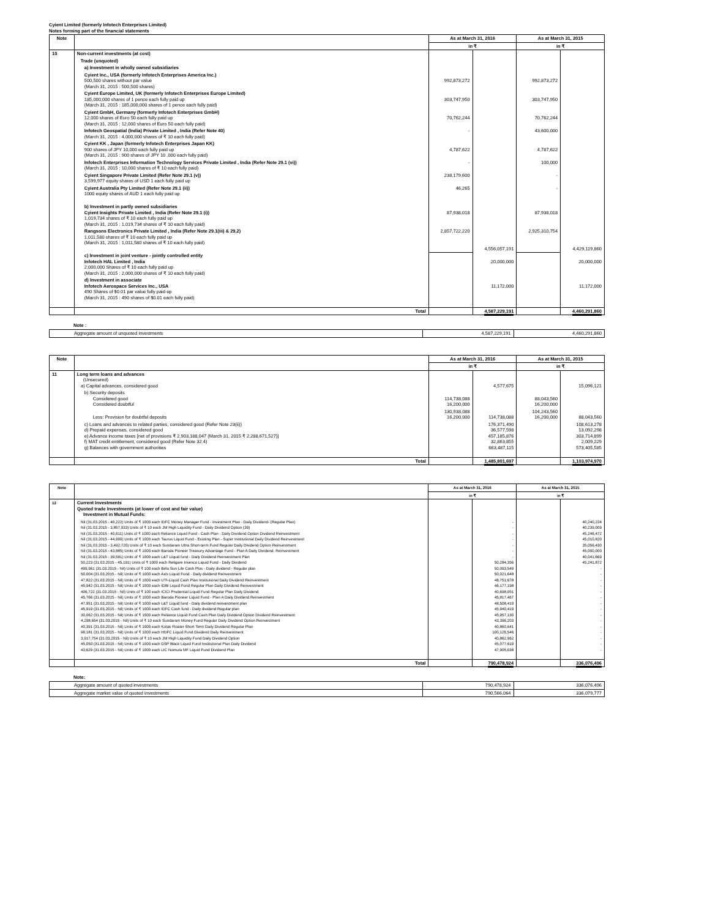Cyient Limited (formerly Infotech Enterprises Limited)
Notes forming part of the financial statements
| Note | | As at March 31, 2016 | | As at March 31, 2015 | |
| --- | --- | --- | --- | --- | --- |
| | | in ₹ | | in ₹ | |
| 10 | Non-current investments (at cost) | | | | |
| | Trade (unquoted) | | | | |
| | a) Investment in wholly owned subsidiaries | | | | |
| | Cyient Inc., USA (formerly Infotech Enterprises America Inc.) 500,500 shares without par value (March 31, 2015 : 500,500 shares) | 992,873,272 | | 992,873,272 | |
| | Cyient Europe Limited, UK (formerly Infotech Enterprises Europe Limited) 185,000,000 shares of 1 pence each fully paid up (March 31, 2015 : 185,000,000 shares of 1 pence each fully paid) | 303,747,950 | | 303,747,950 | |
| | Cyient GmbH, Germany (formerly Infotech Enterprises GmbH) 12,000 shares of Euro 50 each fully paid up (March 31, 2015 : 12,000 shares of Euro 50 each fully paid) | 70,762,244 | | 70,762,244 | |
| | Infotech Geospatial (India) Private Limited , India (Refer Note 40) (March 31, 2015 : 4,000,000 shares of ₹ 10 each fully paid) | - | | 43,600,000 | |
| | Cyient KK , Japan (formerly Infotech Enterprises Japan KK) 900 shares of JPY 10,000 each fully paid up (March 31, 2015 : 900 shares of JPY 10 ,000 each fully paid) | 4,787,622 | | 4,787,622 | |
| | Infotech Enterprises Information Technology Services Private Limited , India (Refer Note 29.1 (vi)) (March 31, 2015 : 10,000 shares of ₹ 10 each fully paid) | - | | 100,000 | |
| | Cyient Singapore Private Limited (Refer Note 29.1 (v)) 3,599,977 equity shares of USD 1 each fully paid up | 238,179,600 | | - | |
| | Cyient Australia Pty Limited (Refer Note 29.1 (ii)) 1000 equity shares of AUD 1 each fully paid up | 46,265 | | - | |
| | b) Investment in partly owned subsidiaries Cyient Insights Private Limited , India (Refer Note 29.1 (i)) 1,019,734 shares of ₹ 10 each fully paid up (March 31, 2015 : 1,019,734 shares of ₹ 10 each fully paid) | 87,938,018 | | 87,938,018 | |
| | Rangsons Electronics Private Limited , India (Refer Note 29.1(iii) & 29.2) 1,011,580 shares of ₹ 10 each fully paid up (March 31, 2015 : 1,011,580 shares of ₹ 10 each fully paid) | 2,857,722,220 | 4,556,057,191 | 2,925,310,754 | 4,429,119,860 |
| | c) Investment in joint venture - jointly controlled entity Infotech HAL Limited , India 2,000,000 Shares of ₹ 10 each fully paid up (March 31, 2015 : 2,000,000 shares of ₹ 10 each fully paid) | | 20,000,000 | | 20,000,000 |
| | d) Investment in associate Infotech Aerospace Services Inc., USA 490 Shares of $0.01 par value fully paid-up (March 31, 2015 : 490 shares of $0.01 each fully paid) | | 11,172,000 | | 11,172,000 |
| | Total | | 4,587,229,191 | | 4,460,291,860 |
Note :
| Aggregate amount of unquoted investments | 4,587,229,191 | 4,460,291,860 |
| Note | | As at March 31, 2016 | | As at March 31, 2015 | |
| --- | --- | --- | --- | --- | --- |
| | | in ₹ | | in ₹ | |
| 11 | Long term loans and advances (Unsecured) a) Capital advances, considered good | | 4,577,675 | | 15,096,121 |
| | b) Security deposits Considered good Considered doubtful | 114,738,088 16,200,000 | | 88,043,560 16,200,000 | |
| | Less: Provision for doubtful deposits | 130,938,088 16,200,000 | 114,738,088 | 104,243,560 16,200,000 | 88,043,560 |
| | c) Loans and advances to related parties, considered good (Refer Note 23(ii)) d) Prepaid expenses, considered good e) Advance income taxes [net of provisions ₹ 2,903,188,047 (March 31, 2015 ₹ 2,288,671,527)] f) MAT credit entitlement, considered good (Refer Note 32.4) g) Balances with government authorities | | 176,371,490 36,577,598 457,185,876 32,863,855 663,487,115 | | 108,613,278 13,092,298 303,714,899 2,009,229 573,405,585 |
| | Total | | 1,485,801,697 | | 1,103,974,970 |
| Note | | As at March 31, 2016 | | As at March 31, 2015 | |
| --- | --- | --- | --- | --- | --- |
| | | in ₹ | | in ₹ | |
| 12 | Current Investments Quoted trade Investments (at lower of cost and fair value) Investment in Mutual Funds: | | | | |
| | Nil (31.03.2015 - 40,222) Units of ₹ 1000 each IDFC Money Manager Fund - Investment Plan - Daily Dividend- (Regular Plan) Nil (31.03.2015 - 3,857,933) Units of ₹ 10 each JM High Liquidity Fund - Daily Dividend Option (39) Nil (31.03.2015 - 40,611) Units of ₹ 1000 each Reliance Liquid Fund - Cash Plan - Daily Dividend Option Dividend Reinvestment Nil (31.03.2015 - 44,999) Units of ₹ 1000 each Taurus Liquid Fund - Existing Plan - Super Institutional Daily Dividend Reinvestment Nil (31.03.2015 - 3,492,720) Units of ₹ 10 each Sundaram Ultra Short-term Fund Regular Daily Dividend Option Reinvestment Nil (31.03.2015 - 43,885) Units of ₹ 1000 each Baroda Pioneer Treasury Advantage Fund - Plan A Daily Dividend- Reinvestment Nil (31.03.2015 - 39,581) Units of ₹ 1000 each L&T Liquid fund - Daily Dividend Reinvestment Plan 50,223 (31.03.2015 - 45,191) Units of ₹ 1000 each Religare Invesco Liquid Fund - Daily Dividend 499,961 (31.03.2015 - Nil) Units of ₹ 100 each Birla Sun Life Cash Plus - Daily dividend - Regular plan 50,004 (31.03.2015 - Nil) Units of ₹ 1000 each Axis Liquid Fund - Daily dividend Reinvestment 47,822 (31.03.2015 - Nil) Units of ₹ 1000 each UTI-Liquid Cash Plan Institutional Daily Dividend Reinvestment 45,942 (31.03.2015 - Nil) Units of ₹ 1000 each IDBI Liquid Fund Regular Plan Daily Dividend Reinvestment 406,722 (31.03.2015 - Nil) Units of ₹ 100 each ICICI Prudential Liquid Fund Regular Plan Daily Dividend 45,766 (31.03.2015 - Nil) Units of ₹ 1000 each Baroda Pioneer Liquid Fund - Plan A Daily Dividend Reinvestment 47,951 (31.03.2015 - Nil) Units of ₹ 1000 each L&T Liquid fund - Daily dividend reinvestment plan 45,919 (31.03.2015 - Nil) Units of ₹ 1000 each IDFC Cash fund - Daily dividend Regular plan 30,062 (31.03.2015 - Nil) Units of ₹ 1500 each Reliance Liquid Fund Cash Plan Daily Dividend Option Dividend Reinvestment 4,298,654 (31.03.2015 - Nil) Units of ₹ 10 each Sundaram Money Fund Regular Daily Dividend Option Reinvestment 40,391 (31.03.2015 - Nil) Units of ₹ 1000 each Kotak Floater Short Term Daily Dividend Regular Plan 98,181 (31.03.2015 - Nil) Units of ₹ 1000 each HDFC Liquid Fund Dividend Daily Reinvestment 3,917,754 (31.03.2015 - Nil) Units of ₹ 10 each JM High Liquidity Fund Daily Dividend Option 45,050 (31.03.2015 - Nil) Units of ₹ 1000 each DSP Black Liquid Fund Institutional Plan Daily Dividend 43,629 (31.03.2015 - Nil) Units of ₹ 1000 each LIC Nomura MF Liquid Fund Dividend Plan | | - - - - - - - 50,284,356 50,093,549 50,021,648 48,751,678 46,177,198 40,698,051 45,817,467 48,508,419 45,940,419 45,957,130 43,396,203 40,860,641 100,126,546 40,862,962 45,077,619 47,905,038 | | 40,240,224 40,239,009 45,246,472 45,010,820 35,056,430 45,000,000 40,041,669 45,241,872 - - - - - - - - - - - - - - - |
| | Total | | 790,478,924 | | 336,076,496 |
Note:
| Aggregate amount of quoted investments | 790,478,924 | 336,076,496 |
| Aggregate market value of quoted investments | 790,566,064 | 336,079,777 |